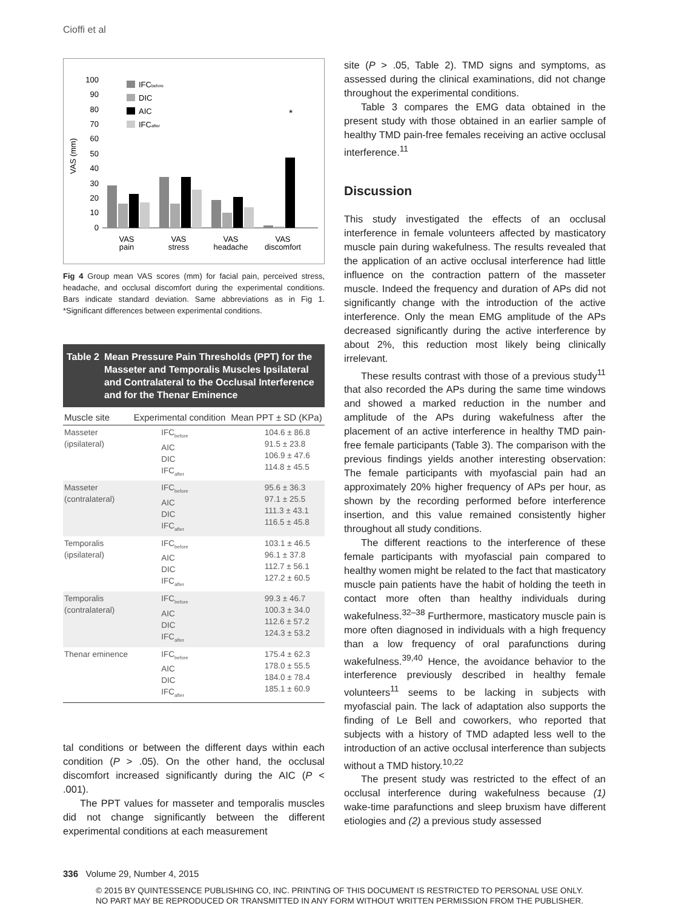Cioffi et al
VAS (mm)
100
90
80
70
60
50
40
30
20
10
0
IFCbefore
DIC
AIC
IFCafter
*
VAS
pain
VAS
stress
VAS
headache
VAS
discomfort
Fig 4 Group mean VAS scores (mm) for facial pain, perceived stress, headache, and occlusal discomfort during the experimental conditions. Bars indicate standard deviation. Same abbreviations as in Fig 1. *Significant differences between experimental conditions.
Table 2 Mean Pressure Pain Thresholds (PPT) for the Masseter and Temporalis Muscles Ipsilateral and Contralateral to the Occlusal Interference and for the Thenar Eminence
| Muscle site | Experimental condition | Mean PPT ± SD (KPa) |
| --- | --- | --- |
| Masseter (ipsilateral) | IFC<sub>before</sub> AIC DIC IFC<sub>after</sub> | 104.6 ± 86.8 91.5 ± 23.8 106.9 ± 47.6 114.8 ± 45.5 |
| Masseter (contralateral) | IFC<sub>before</sub> AIC DIC IFC<sub>after</sub> | 95.6 ± 36.3 97.1 ± 25.5 111.3 ± 43.1 116.5 ± 45.8 |
| Temporalis (ipsilateral) | IFC<sub>before</sub> AIC DIC IFC<sub>after</sub> | 103.1 ± 46.5 96.1 ± 37.8 112.7 ± 56.1 127.2 ± 60.5 |
| Temporalis (contralateral) | IFC<sub>before</sub> AIC DIC IFC<sub>after</sub> | 99.3 ± 46.7 100.3 ± 34.0 112.6 ± 57.2 124.3 ± 53.2 |
| Thenar eminence | IFC<sub>before</sub> AIC DIC IFC<sub>after</sub> | 175.4 ± 62.3 178.0 ± 55.5 184.0 ± 78.4 185.1 ± 60.9 |
tal conditions or between the different days within each condition (P > .05). On the other hand, the occlusal discomfort increased significantly during the AIC (P < .001).
The PPT values for masseter and temporalis muscles did not change significantly between the different experimental conditions at each measurement
site (P > .05, Table 2). TMD signs and symptoms, as assessed during the clinical examinations, did not change throughout the experimental conditions.
Table 3 compares the EMG data obtained in the present study with those obtained in an earlier sample of healthy TMD pain-free females receiving an active occlusal interference.<sup>11</sup>
Discussion
This study investigated the effects of an occlusal interference in female volunteers affected by masticatory muscle pain during wakefulness. The results revealed that the application of an active occlusal interference had little influence on the contraction pattern of the masseter muscle. Indeed the frequency and duration of APs did not significantly change with the introduction of the active interference. Only the mean EMG amplitude of the APs decreased significantly during the active interference by about 2%, this reduction most likely being clinically irrelevant.
These results contrast with those of a previous study<sup>11</sup> that also recorded the APs during the same time windows and showed a marked reduction in the number and amplitude of the APs during wakefulness after the placement of an active interference in healthy TMD pain-free female participants (Table 3). The comparison with the previous findings yields another interesting observation: The female participants with myofascial pain had an approximately 20% higher frequency of APs per hour, as shown by the recording performed before interference insertion, and this value remained consistently higher throughout all study conditions.
The different reactions to the interference of these female participants with myofascial pain compared to healthy women might be related to the fact that masticatory muscle pain patients have the habit of holding the teeth in contact more often than healthy individuals during wakefulness.<sup>32–38</sup> Furthermore, masticatory muscle pain is more often diagnosed in individuals with a high frequency than a low frequency of oral parafunctions during wakefulness.<sup>39,40</sup> Hence, the avoidance behavior to the interference previously described in healthy female volunteers<sup>11</sup> seems to be lacking in subjects with myofascial pain. The lack of adaptation also supports the finding of Le Bell and coworkers, who reported that subjects with a history of TMD adapted less well to the introduction of an active occlusal interference than subjects without a TMD history.<sup>10,22</sup>
The present study was restricted to the effect of an occlusal interference during wakefulness because (1) wake-time parafunctions and sleep bruxism have different etiologies and (2) a previous study assessed
336 Volume 29, Number 4, 2015
© 2015 BY QUINTESSENCE PUBLISHING CO, INC. PRINTING OF THIS DOCUMENT IS RESTRICTED TO PERSONAL USE ONLY.
NO PART MAY BE REPRODUCED OR TRANSMITTED IN ANY FORM WITHOUT WRITTEN PERMISSION FROM THE PUBLISHER.